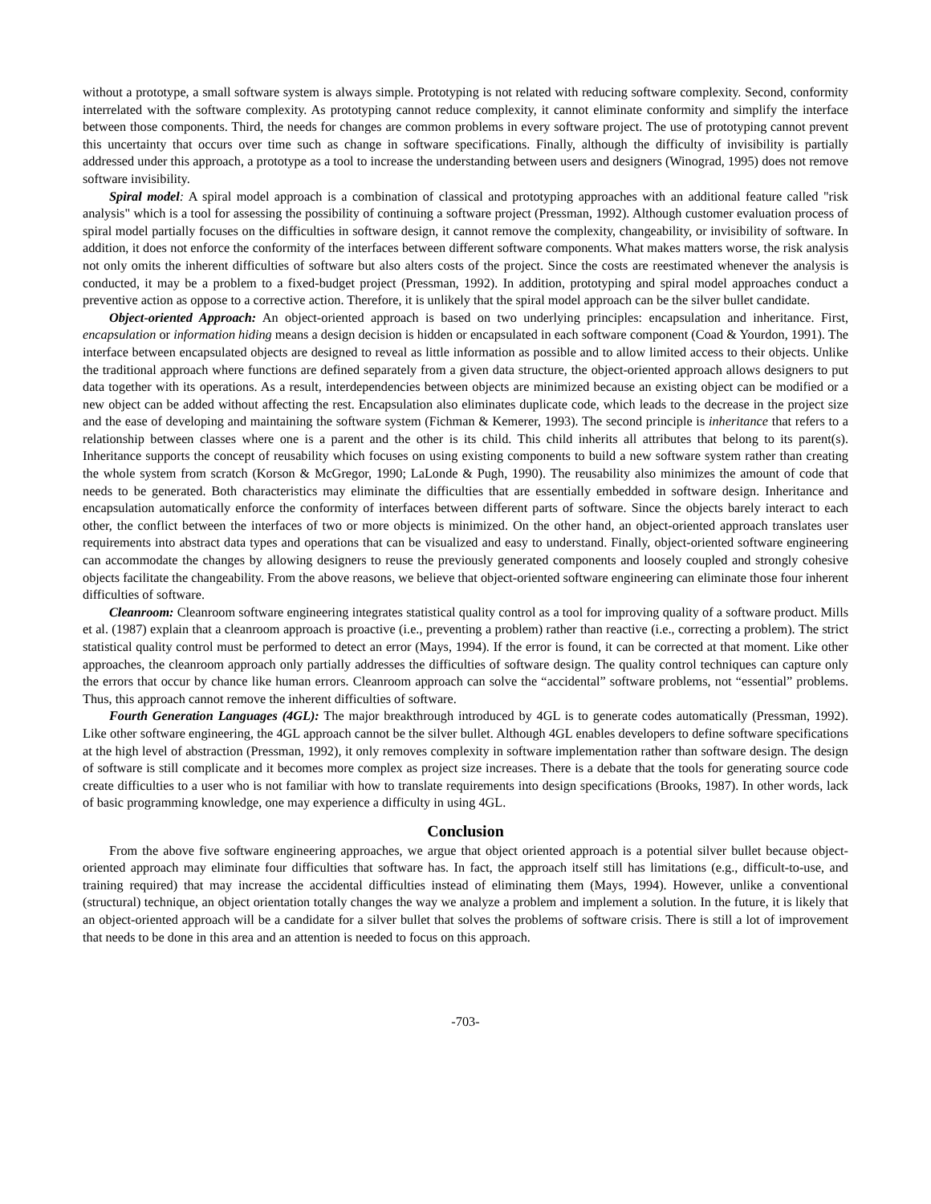without a prototype, a small software system is always simple. Prototyping is not related with reducing software complexity. Second, conformity interrelated with the software complexity. As prototyping cannot reduce complexity, it cannot eliminate conformity and simplify the interface between those components. Third, the needs for changes are common problems in every software project. The use of prototyping cannot prevent this uncertainty that occurs over time such as change in software specifications. Finally, although the difficulty of invisibility is partially addressed under this approach, a prototype as a tool to increase the understanding between users and designers (Winograd, 1995) does not remove software invisibility.
Spiral model: A spiral model approach is a combination of classical and prototyping approaches with an additional feature called "risk analysis" which is a tool for assessing the possibility of continuing a software project (Pressman, 1992). Although customer evaluation process of spiral model partially focuses on the difficulties in software design, it cannot remove the complexity, changeability, or invisibility of software. In addition, it does not enforce the conformity of the interfaces between different software components. What makes matters worse, the risk analysis not only omits the inherent difficulties of software but also alters costs of the project. Since the costs are reestimated whenever the analysis is conducted, it may be a problem to a fixed-budget project (Pressman, 1992). In addition, prototyping and spiral model approaches conduct a preventive action as oppose to a corrective action. Therefore, it is unlikely that the spiral model approach can be the silver bullet candidate.
Object-oriented Approach: An object-oriented approach is based on two underlying principles: encapsulation and inheritance. First, encapsulation or information hiding means a design decision is hidden or encapsulated in each software component (Coad & Yourdon, 1991). The interface between encapsulated objects are designed to reveal as little information as possible and to allow limited access to their objects. Unlike the traditional approach where functions are defined separately from a given data structure, the object-oriented approach allows designers to put data together with its operations. As a result, interdependencies between objects are minimized because an existing object can be modified or a new object can be added without affecting the rest. Encapsulation also eliminates duplicate code, which leads to the decrease in the project size and the ease of developing and maintaining the software system (Fichman & Kemerer, 1993). The second principle is inheritance that refers to a relationship between classes where one is a parent and the other is its child. This child inherits all attributes that belong to its parent(s). Inheritance supports the concept of reusability which focuses on using existing components to build a new software system rather than creating the whole system from scratch (Korson & McGregor, 1990; LaLonde & Pugh, 1990). The reusability also minimizes the amount of code that needs to be generated. Both characteristics may eliminate the difficulties that are essentially embedded in software design. Inheritance and encapsulation automatically enforce the conformity of interfaces between different parts of software. Since the objects barely interact to each other, the conflict between the interfaces of two or more objects is minimized. On the other hand, an object-oriented approach translates user requirements into abstract data types and operations that can be visualized and easy to understand. Finally, object-oriented software engineering can accommodate the changes by allowing designers to reuse the previously generated components and loosely coupled and strongly cohesive objects facilitate the changeability. From the above reasons, we believe that object-oriented software engineering can eliminate those four inherent difficulties of software.
Cleanroom: Cleanroom software engineering integrates statistical quality control as a tool for improving quality of a software product. Mills et al. (1987) explain that a cleanroom approach is proactive (i.e., preventing a problem) rather than reactive (i.e., correcting a problem). The strict statistical quality control must be performed to detect an error (Mays, 1994). If the error is found, it can be corrected at that moment. Like other approaches, the cleanroom approach only partially addresses the difficulties of software design. The quality control techniques can capture only the errors that occur by chance like human errors. Cleanroom approach can solve the “accidental” software problems, not “essential” problems. Thus, this approach cannot remove the inherent difficulties of software.
Fourth Generation Languages (4GL): The major breakthrough introduced by 4GL is to generate codes automatically (Pressman, 1992). Like other software engineering, the 4GL approach cannot be the silver bullet. Although 4GL enables developers to define software specifications at the high level of abstraction (Pressman, 1992), it only removes complexity in software implementation rather than software design. The design of software is still complicate and it becomes more complex as project size increases. There is a debate that the tools for generating source code create difficulties to a user who is not familiar with how to translate requirements into design specifications (Brooks, 1987). In other words, lack of basic programming knowledge, one may experience a difficulty in using 4GL.
Conclusion
From the above five software engineering approaches, we argue that object oriented approach is a potential silver bullet because object-oriented approach may eliminate four difficulties that software has. In fact, the approach itself still has limitations (e.g., difficult-to-use, and training required) that may increase the accidental difficulties instead of eliminating them (Mays, 1994). However, unlike a conventional (structural) technique, an object orientation totally changes the way we analyze a problem and implement a solution. In the future, it is likely that an object-oriented approach will be a candidate for a silver bullet that solves the problems of software crisis. There is still a lot of improvement that needs to be done in this area and an attention is needed to focus on this approach.
-703-